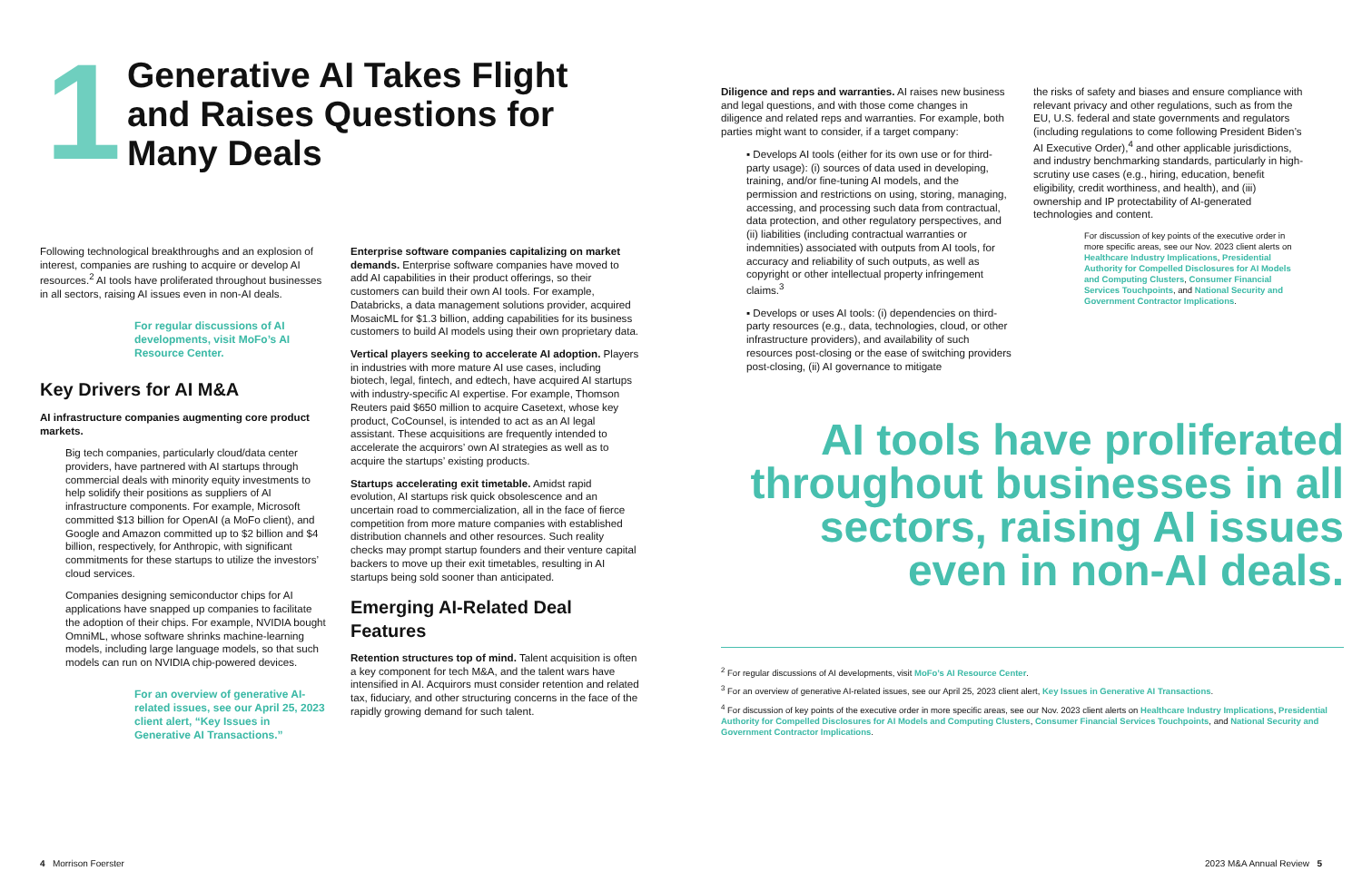1
Generative AI Takes Flight and Raises Questions for Many Deals
Following technological breakthroughs and an explosion of interest, companies are rushing to acquire or develop AI resources.<sup>2</sup> AI tools have proliferated throughout businesses in all sectors, raising AI issues even in non-AI deals.
For regular discussions of AI developments, visit MoFo’s AI Resource Center.
Key Drivers for AI M&A
AI infrastructure companies augmenting core product markets.
Big tech companies, particularly cloud/data center providers, have partnered with AI startups through commercial deals with minority equity investments to help solidify their positions as suppliers of AI infrastructure components. For example, Microsoft committed $13 billion for OpenAI (a MoFo client), and Google and Amazon committed up to $2 billion and $4 billion, respectively, for Anthropic, with significant commitments for these startups to utilize the investors’ cloud services.
Companies designing semiconductor chips for AI applications have snapped up companies to facilitate the adoption of their chips. For example, NVIDIA bought OmniML, whose software shrinks machine-learning models, including large language models, so that such models can run on NVIDIA chip-powered devices.
For an overview of generative AI-related issues, see our April 25, 2023 client alert, “Key Issues in Generative AI Transactions.”
Enterprise software companies capitalizing on market demands. Enterprise software companies have moved to add AI capabilities in their product offerings, so their customers can build their own AI tools. For example, Databricks, a data management solutions provider, acquired MosaicML for $1.3 billion, adding capabilities for its business customers to build AI models using their own proprietary data.
Vertical players seeking to accelerate AI adoption. Players in industries with more mature AI use cases, including biotech, legal, fintech, and edtech, have acquired AI startups with industry-specific AI expertise. For example, Thomson Reuters paid $650 million to acquire Casetext, whose key product, CoCounsel, is intended to act as an AI legal assistant. These acquisitions are frequently intended to accelerate the acquirors’ own AI strategies as well as to acquire the startups’ existing products.
Startups accelerating exit timetable. Amidst rapid evolution, AI startups risk quick obsolescence and an uncertain road to commercialization, all in the face of fierce competition from more mature companies with established distribution channels and other resources. Such reality checks may prompt startup founders and their venture capital backers to move up their exit timetables, resulting in AI startups being sold sooner than anticipated.
Emerging AI-Related Deal Features
Retention structures top of mind. Talent acquisition is often a key component for tech M&A, and the talent wars have intensified in AI. Acquirors must consider retention and related tax, fiduciary, and other structuring concerns in the face of the rapidly growing demand for such talent.
4 Morrison Foerster
Diligence and reps and warranties. AI raises new business and legal questions, and with those come changes in diligence and related reps and warranties. For example, both parties might want to consider, if a target company:
▪ Develops AI tools (either for its own use or for third-party usage): (i) sources of data used in developing, training, and/or fine-tuning AI models, and the permission and restrictions on using, storing, managing, accessing, and processing such data from contractual, data protection, and other regulatory perspectives, and (ii) liabilities (including contractual warranties or indemnities) associated with outputs from AI tools, for accuracy and reliability of such outputs, as well as copyright or other intellectual property infringement claims.<sup>3</sup>
▪ Develops or uses AI tools: (i) dependencies on third-party resources (e.g., data, technologies, cloud, or other infrastructure providers), and availability of such resources post-closing or the ease of switching providers post-closing, (ii) AI governance to mitigate
the risks of safety and biases and ensure compliance with relevant privacy and other regulations, such as from the EU, U.S. federal and state governments and regulators (including regulations to come following President Biden’s AI Executive Order),<sup>4</sup> and other applicable jurisdictions, and industry benchmarking standards, particularly in high-scrutiny use cases (e.g., hiring, education, benefit eligibility, credit worthiness, and health), and (iii) ownership and IP protectability of AI-generated technologies and content.
For discussion of key points of the executive order in more specific areas, see our Nov. 2023 client alerts on Healthcare Industry Implications, Presidential Authority for Compelled Disclosures for AI Models and Computing Clusters, Consumer Financial Services Touchpoints, and National Security and Government Contractor Implications.
AI tools have proliferated throughout businesses in all sectors, raising AI issues even in non-AI deals.
<sup>2</sup> For regular discussions of AI developments, visit MoFo’s AI Resource Center.
<sup>3</sup> For an overview of generative AI-related issues, see our April 25, 2023 client alert, Key Issues in Generative AI Transactions.
<sup>4</sup> For discussion of key points of the executive order in more specific areas, see our Nov. 2023 client alerts on Healthcare Industry Implications, Presidential Authority for Compelled Disclosures for AI Models and Computing Clusters, Consumer Financial Services Touchpoints, and National Security and Government Contractor Implications.
2023 M&A Annual Review 5